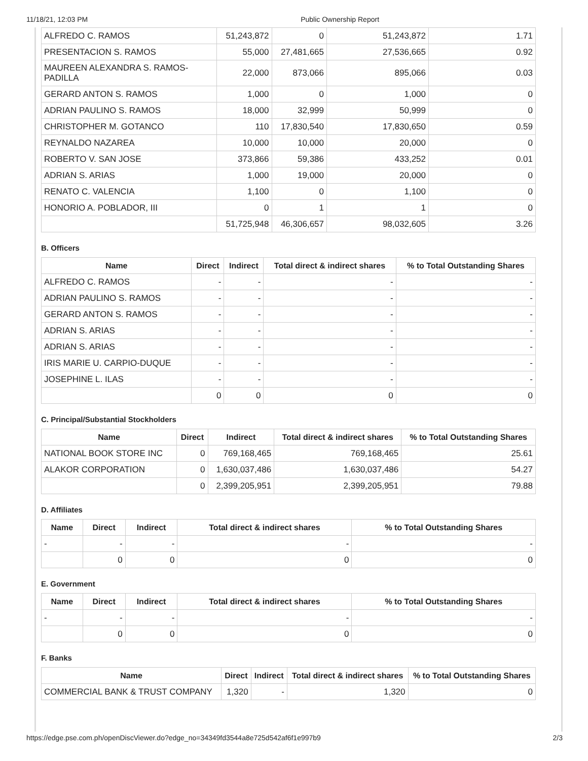11/18/21, 12:03 PM Public Ownership Report
| ALFREDO C. RAMOS | 51,243,872 | 0 | 51,243,872 | 1.71 |
| PRESENTACION S. RAMOS | 55,000 | 27,481,665 | 27,536,665 | 0.92 |
| MAUREEN ALEXANDRA S. RAMOS-PADILLA | 22,000 | 873,066 | 895,066 | 0.03 |
| GERARD ANTON S. RAMOS | 1,000 | 0 | 1,000 | 0 |
| ADRIAN PAULINO S. RAMOS | 18,000 | 32,999 | 50,999 | 0 |
| CHRISTOPHER M. GOTANCO | 110 | 17,830,540 | 17,830,650 | 0.59 |
| REYNALDO NAZAREA | 10,000 | 10,000 | 20,000 | 0 |
| ROBERTO V. SAN JOSE | 373,866 | 59,386 | 433,252 | 0.01 |
| ADRIAN S. ARIAS | 1,000 | 19,000 | 20,000 | 0 |
| RENATO C. VALENCIA | 1,100 | 0 | 1,100 | 0 |
| HONORIO A. POBLADOR, III | 0 | 1 | 1 | 0 |
| | 51,725,948 | 46,306,657 | 98,032,605 | 3.26 |
B. Officers
| Name | Direct | Indirect | Total direct & indirect shares | % to Total Outstanding Shares |
| --- | --- | --- | --- | --- |
| ALFREDO C. RAMOS | - | - | - | - |
| ADRIAN PAULINO S. RAMOS | - | - | - | - |
| GERARD ANTON S. RAMOS | - | - | - | - |
| ADRIAN S. ARIAS | - | - | - | - |
| ADRIAN S. ARIAS | - | - | - | - |
| IRIS MARIE U. CARPIO-DUQUE | - | - | - | - |
| JOSEPHINE L. ILAS | - | - | - | - |
| | 0 | 0 | 0 | 0 |
C. Principal/Substantial Stockholders
| Name | Direct | Indirect | Total direct & indirect shares | % to Total Outstanding Shares |
| --- | --- | --- | --- | --- |
| NATIONAL BOOK STORE INC | 0 | 769,168,465 | 769,168,465 | 25.61 |
| ALAKOR CORPORATION | 0 | 1,630,037,486 | 1,630,037,486 | 54.27 |
| | 0 | 2,399,205,951 | 2,399,205,951 | 79.88 |
D. Affiliates
| Name | Direct | Indirect | Total direct & indirect shares | % to Total Outstanding Shares |
| --- | --- | --- | --- | --- |
| - | - | - | - | - |
| | 0 | 0 | 0 | 0 |
E. Government
| Name | Direct | Indirect | Total direct & indirect shares | % to Total Outstanding Shares |
| --- | --- | --- | --- | --- |
| - | - | - | - | - |
| | 0 | 0 | 0 | 0 |
F. Banks
| Name | Direct | Indirect | Total direct & indirect shares | % to Total Outstanding Shares |
| --- | --- | --- | --- | --- |
| COMMERCIAL BANK & TRUST COMPANY | 1,320 | - | 1,320 | 0 |
https://edge.pse.com.ph/openDiscViewer.do?edge_no=34349fd3544a8e725d542af6f1e997b9 2/3